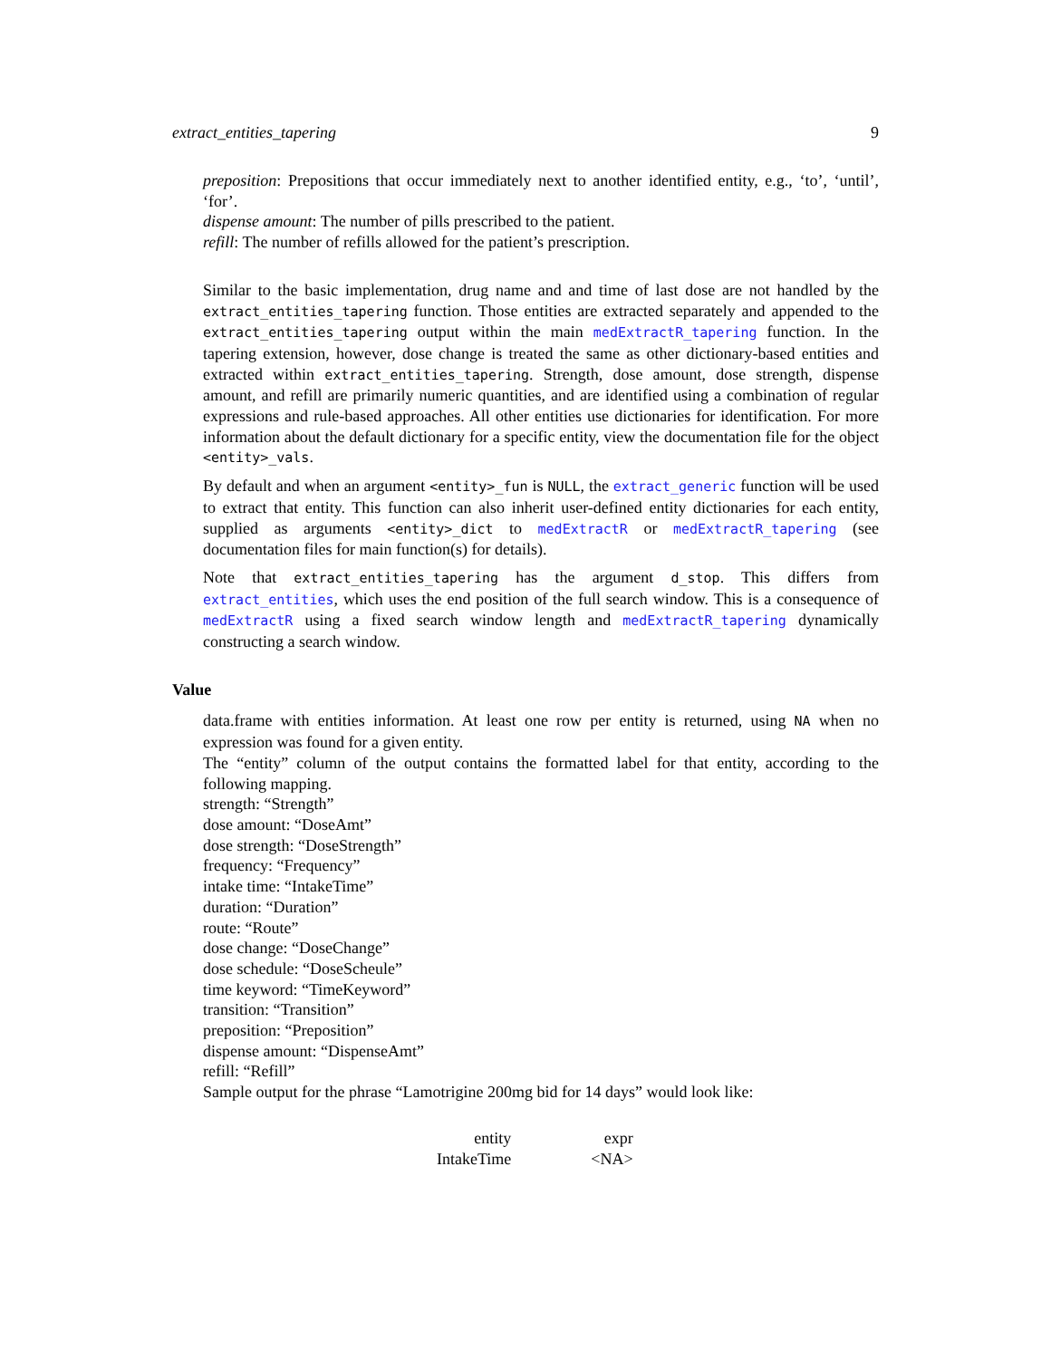extract_entities_tapering 9
preposition: Prepositions that occur immediately next to another identified entity, e.g., ‘to’, ‘until’, ‘for’.
dispense amount: The number of pills prescribed to the patient.
refill: The number of refills allowed for the patient’s prescription.
Similar to the basic implementation, drug name and and time of last dose are not handled by the extract_entities_tapering function. Those entities are extracted separately and appended to the extract_entities_tapering output within the main medExtractR_tapering function. In the tapering extension, however, dose change is treated the same as other dictionary-based entities and extracted within extract_entities_tapering. Strength, dose amount, dose strength, dispense amount, and refill are primarily numeric quantities, and are identified using a combination of regular expressions and rule-based approaches. All other entities use dictionaries for identification. For more information about the default dictionary for a specific entity, view the documentation file for the object <entity>_vals.
By default and when an argument <entity>_fun is NULL, the extract_generic function will be used to extract that entity. This function can also inherit user-defined entity dictionaries for each entity, supplied as arguments <entity>_dict to medExtractR or medExtractR_tapering (see documentation files for main function(s) for details).
Note that extract_entities_tapering has the argument d_stop. This differs from extract_entities, which uses the end position of the full search window. This is a consequence of medExtractR using a fixed search window length and medExtractR_tapering dynamically constructing a search window.
Value
data.frame with entities information. At least one row per entity is returned, using NA when no expression was found for a given entity.
The “entity” column of the output contains the formatted label for that entity, according to the following mapping.
strength: “Strength”
dose amount: “DoseAmt”
dose strength: “DoseStrength”
frequency: “Frequency”
intake time: “IntakeTime”
duration: “Duration”
route: “Route”
dose change: “DoseChange”
dose schedule: “DoseScheule”
time keyword: “TimeKeyword”
transition: “Transition”
preposition: “Preposition”
dispense amount: “DispenseAmt”
refill: “Refill”
Sample output for the phrase “Lamotrigine 200mg bid for 14 days” would look like:
| entity | expr |
| IntakeTime | <NA> |